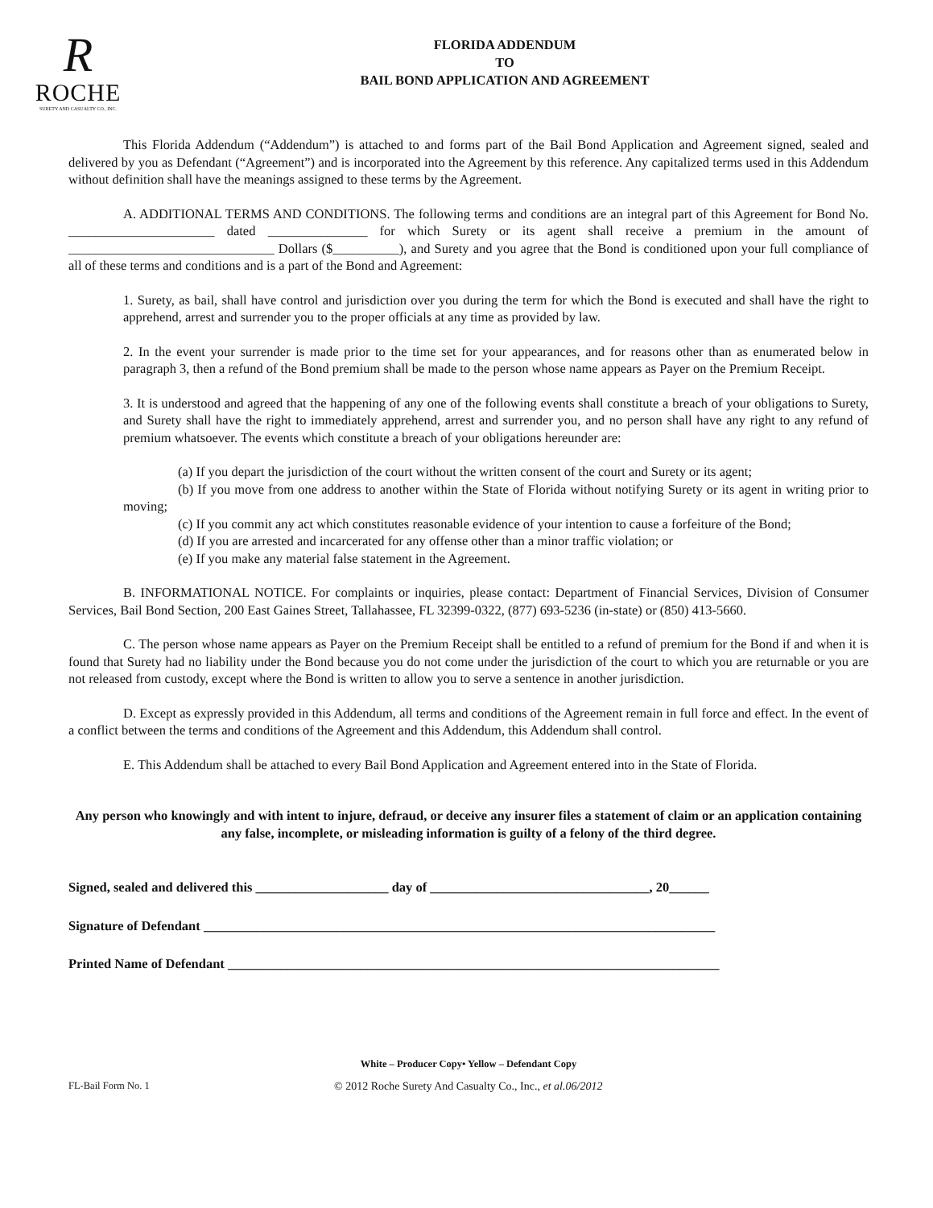R
ROCHE
SURETY AND CASUALTY CO., INC.
FLORIDA ADDENDUM
TO
BAIL BOND APPLICATION AND AGREEMENT
This Florida Addendum (“Addendum”) is attached to and forms part of the Bail Bond Application and Agreement signed, sealed and delivered by you as Defendant (“Agreement”) and is incorporated into the Agreement by this reference. Any capitalized terms used in this Addendum without definition shall have the meanings assigned to these terms by the Agreement.
A. ADDITIONAL TERMS AND CONDITIONS. The following terms and conditions are an integral part of this Agreement for Bond No. ______________________ dated _______________ for which Surety or its agent shall receive a premium in the amount of _______________________________ Dollars ($__________), and Surety and you agree that the Bond is conditioned upon your full compliance of all of these terms and conditions and is a part of the Bond and Agreement:
1. Surety, as bail, shall have control and jurisdiction over you during the term for which the Bond is executed and shall have the right to apprehend, arrest and surrender you to the proper officials at any time as provided by law.
2. In the event your surrender is made prior to the time set for your appearances, and for reasons other than as enumerated below in paragraph 3, then a refund of the Bond premium shall be made to the person whose name appears as Payer on the Premium Receipt.
3. It is understood and agreed that the happening of any one of the following events shall constitute a breach of your obligations to Surety, and Surety shall have the right to immediately apprehend, arrest and surrender you, and no person shall have any right to any refund of premium whatsoever. The events which constitute a breach of your obligations hereunder are:
(a) If you depart the jurisdiction of the court without the written consent of the court and Surety or its agent;
(b) If you move from one address to another within the State of Florida without notifying Surety or its agent in writing prior to moving;
(c) If you commit any act which constitutes reasonable evidence of your intention to cause a forfeiture of the Bond;
(d) If you are arrested and incarcerated for any offense other than a minor traffic violation; or
(e) If you make any material false statement in the Agreement.
B. INFORMATIONAL NOTICE. For complaints or inquiries, please contact: Department of Financial Services, Division of Consumer Services, Bail Bond Section, 200 East Gaines Street, Tallahassee, FL 32399-0322, (877) 693-5236 (in-state) or (850) 413-5660.
C. The person whose name appears as Payer on the Premium Receipt shall be entitled to a refund of premium for the Bond if and when it is found that Surety had no liability under the Bond because you do not come under the jurisdiction of the court to which you are returnable or you are not released from custody, except where the Bond is written to allow you to serve a sentence in another jurisdiction.
D. Except as expressly provided in this Addendum, all terms and conditions of the Agreement remain in full force and effect. In the event of a conflict between the terms and conditions of the Agreement and this Addendum, this Addendum shall control.
E. This Addendum shall be attached to every Bail Bond Application and Agreement entered into in the State of Florida.
Any person who knowingly and with intent to injure, defraud, or deceive any insurer files a statement of claim or an application containing any false, incomplete, or misleading information is guilty of a felony of the third degree.
Signed, sealed and delivered this ____________________ day of _________________________________, 20______
Signature of Defendant _____________________________________________________________________________
Printed Name of Defendant __________________________________________________________________________
White – Producer Copy• Yellow – Defendant Copy
FL-Bail Form No. 1 © 2012 Roche Surety And Casualty Co., Inc., et al.06/2012